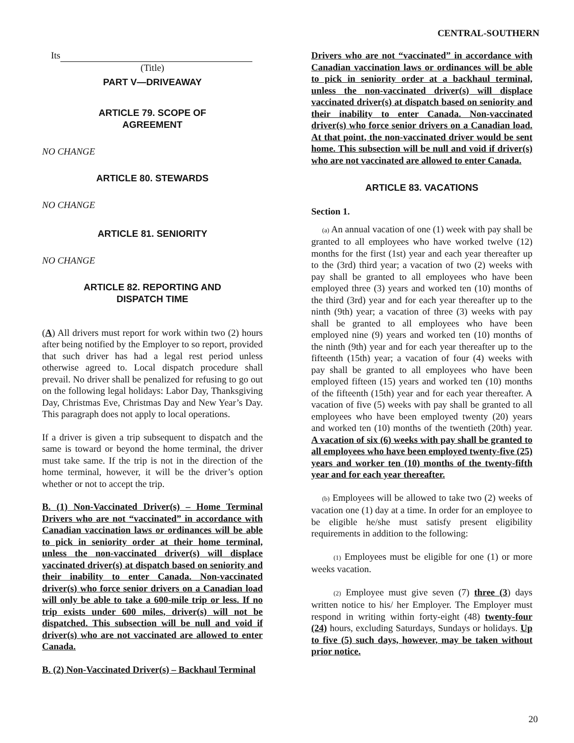CENTRAL-SOUTHERN
Its
(Title)
PART V—DRIVEAWAY
ARTICLE 79. SCOPE OF
AGREEMENT
NO CHANGE
ARTICLE 80. STEWARDS
NO CHANGE
ARTICLE 81. SENIORITY
NO CHANGE
ARTICLE 82. REPORTING AND
DISPATCH TIME
(A) All drivers must report for work within two (2) hours after being notified by the Employer to so report, provided that such driver has had a legal rest period unless otherwise agreed to. Local dispatch procedure shall prevail. No driver shall be penalized for refusing to go out on the following legal holidays: Labor Day, Thanksgiving Day, Christmas Eve, Christmas Day and New Year’s Day. This paragraph does not apply to local operations.
If a driver is given a trip subsequent to dispatch and the same is toward or beyond the home terminal, the driver must take same. If the trip is not in the direction of the home terminal, however, it will be the driver’s option whether or not to accept the trip.
B. (1) Non-Vaccinated Driver(s) – Home Terminal Drivers who are not “vaccinated” in accordance with Canadian vaccination laws or ordinances will be able to pick in seniority order at their home terminal, unless the non-vaccinated driver(s) will displace vaccinated driver(s) at dispatch based on seniority and their inability to enter Canada. Non-vaccinated driver(s) who force senior drivers on a Canadian load will only be able to take a 600-mile trip or less. If no trip exists under 600 miles, driver(s) will not be dispatched. This subsection will be null and void if driver(s) who are not vaccinated are allowed to enter Canada.
B. (2) Non-Vaccinated Driver(s) – Backhaul Terminal
Drivers who are not “vaccinated” in accordance with Canadian vaccination laws or ordinances will be able to pick in seniority order at a backhaul terminal, unless the non-vaccinated driver(s) will displace vaccinated driver(s) at dispatch based on seniority and their inability to enter Canada. Non-vaccinated driver(s) who force senior drivers on a Canadian load. At that point, the non-vaccinated driver would be sent home. This subsection will be null and void if driver(s) who are not vaccinated are allowed to enter Canada.
ARTICLE 83. VACATIONS
Section 1.
(a) An annual vacation of one (1) week with pay shall be granted to all employees who have worked twelve (12) months for the first (1st) year and each year thereafter up to the (3rd) third year; a vacation of two (2) weeks with pay shall be granted to all employees who have been employed three (3) years and worked ten (10) months of the third (3rd) year and for each year thereafter up to the ninth (9th) year; a vacation of three (3) weeks with pay shall be granted to all employees who have been employed nine (9) years and worked ten (10) months of the ninth (9th) year and for each year thereafter up to the fifteenth (15th) year; a vacation of four (4) weeks with pay shall be granted to all employees who have been employed fifteen (15) years and worked ten (10) months of the fifteenth (15th) year and for each year thereafter. A vacation of five (5) weeks with pay shall be granted to all employees who have been employed twenty (20) years and worked ten (10) months of the twentieth (20th) year. A vacation of six (6) weeks with pay shall be granted to all employees who have been employed twenty-five (25) years and worker ten (10) months of the twenty-fifth year and for each year thereafter.
(b) Employees will be allowed to take two (2) weeks of vacation one (1) day at a time. In order for an employee to be eligible he/she must satisfy present eligibility requirements in addition to the following:
(1) Employees must be eligible for one (1) or more weeks vacation.
(2) Employee must give seven (7) three (3) days written notice to his/ her Employer. The Employer must respond in writing within forty-eight (48) twenty-four (24) hours, excluding Saturdays, Sundays or holidays. Up to five (5) such days, however, may be taken without prior notice.
20